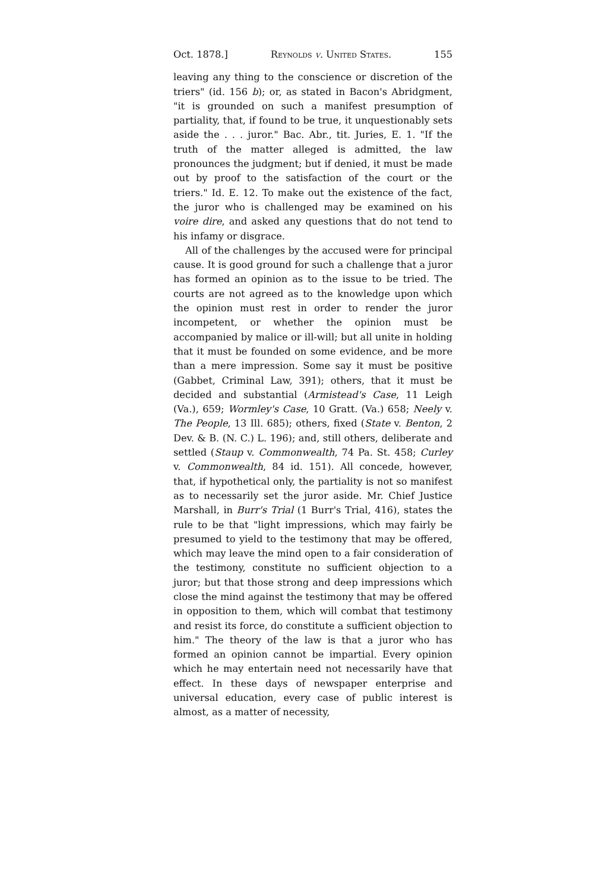Oct. 1878.] Reynolds v. United States. 155
leaving any thing to the conscience or discretion of the triers" (id. 156 b); or, as stated in Bacon's Abridgment, "it is grounded on such a manifest presumption of partiality, that, if found to be true, it unquestionably sets aside the . . . juror." Bac. Abr., tit. Juries, E. 1. "If the truth of the matter alleged is admitted, the law pronounces the judgment; but if denied, it must be made out by proof to the satisfaction of the court or the triers." Id. E. 12. To make out the existence of the fact, the juror who is challenged may be examined on his voire dire, and asked any questions that do not tend to his infamy or disgrace.
All of the challenges by the accused were for principal cause. It is good ground for such a challenge that a juror has formed an opinion as to the issue to be tried. The courts are not agreed as to the knowledge upon which the opinion must rest in order to render the juror incompetent, or whether the opinion must be accompanied by malice or ill-will; but all unite in holding that it must be founded on some evidence, and be more than a mere impression. Some say it must be positive (Gabbet, Criminal Law, 391); others, that it must be decided and substantial (Armistead's Case, 11 Leigh (Va.), 659; Wormley's Case, 10 Gratt. (Va.) 658; Neely v. The People, 13 Ill. 685); others, fixed (State v. Benton, 2 Dev. & B. (N. C.) L. 196); and, still others, deliberate and settled (Staup v. Commonwealth, 74 Pa. St. 458; Curley v. Commonwealth, 84 id. 151). All concede, however, that, if hypothetical only, the partiality is not so manifest as to necessarily set the juror aside. Mr. Chief Justice Marshall, in Burr's Trial (1 Burr's Trial, 416), states the rule to be that "light impressions, which may fairly be presumed to yield to the testimony that may be offered, which may leave the mind open to a fair consideration of the testimony, constitute no sufficient objection to a juror; but that those strong and deep impressions which close the mind against the testimony that may be offered in opposition to them, which will combat that testimony and resist its force, do constitute a sufficient objection to him." The theory of the law is that a juror who has formed an opinion cannot be impartial. Every opinion which he may entertain need not necessarily have that effect. In these days of newspaper enterprise and universal education, every case of public interest is almost, as a matter of necessity,